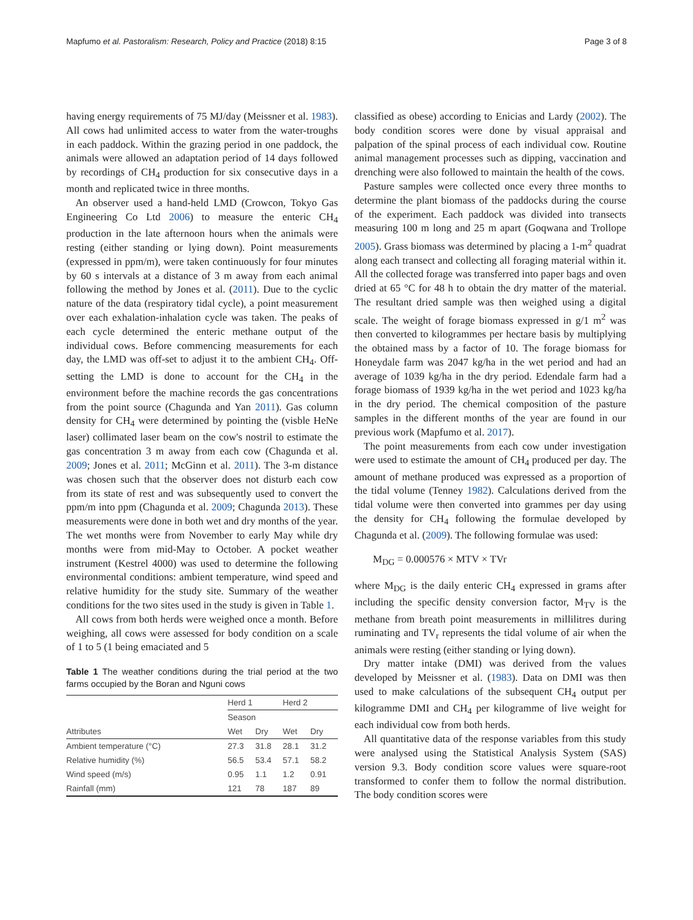Mapfumo et al. Pastoralism: Research, Policy and Practice (2018) 8:15 Page 3 of 8
having energy requirements of 75 MJ/day (Meissner et al. 1983). All cows had unlimited access to water from the water-troughs in each paddock. Within the grazing period in one paddock, the animals were allowed an adaptation period of 14 days followed by recordings of CH<sub>4</sub> production for six consecutive days in a month and replicated twice in three months.
An observer used a hand-held LMD (Crowcon, Tokyo Gas Engineering Co Ltd 2006) to measure the enteric CH<sub>4</sub> production in the late afternoon hours when the animals were resting (either standing or lying down). Point measurements (expressed in ppm/m), were taken continuously for four minutes by 60 s intervals at a distance of 3 m away from each animal following the method by Jones et al. (2011). Due to the cyclic nature of the data (respiratory tidal cycle), a point measurement over each exhalation-inhalation cycle was taken. The peaks of each cycle determined the enteric methane output of the individual cows. Before commencing measurements for each day, the LMD was off-set to adjust it to the ambient CH<sub>4</sub>. Off-setting the LMD is done to account for the CH<sub>4</sub> in the environment before the machine records the gas concentrations from the point source (Chagunda and Yan 2011). Gas column density for CH<sub>4</sub> were determined by pointing the (visble HeNe laser) collimated laser beam on the cow's nostril to estimate the gas concentration 3 m away from each cow (Chagunda et al. 2009; Jones et al. 2011; McGinn et al. 2011). The 3-m distance was chosen such that the observer does not disturb each cow from its state of rest and was subsequently used to convert the ppm/m into ppm (Chagunda et al. 2009; Chagunda 2013). These measurements were done in both wet and dry months of the year. The wet months were from November to early May while dry months were from mid-May to October. A pocket weather instrument (Kestrel 4000) was used to determine the following environmental conditions: ambient temperature, wind speed and relative humidity for the study site. Summary of the weather conditions for the two sites used in the study is given in Table 1.
All cows from both herds were weighed once a month. Before weighing, all cows were assessed for body condition on a scale of 1 to 5 (1 being emaciated and 5
Table 1 The weather conditions during the trial period at the two farms occupied by the Boran and Nguni cows
| | Herd 1 | | Herd 2 | |
| --- | --- | --- | --- | --- |
| | Season | | | |
| Attributes | Wet | Dry | Wet | Dry |
| Ambient temperature (°C) | 27.3 | 31.8 | 28.1 | 31.2 |
| Relative humidity (%) | 56.5 | 53.4 | 57.1 | 58.2 |
| Wind speed (m/s) | 0.95 | 1.1 | 1.2 | 0.91 |
| Rainfall (mm) | 121 | 78 | 187 | 89 |
classified as obese) according to Enicias and Lardy (2002). The body condition scores were done by visual appraisal and palpation of the spinal process of each individual cow. Routine animal management processes such as dipping, vaccination and drenching were also followed to maintain the health of the cows.
Pasture samples were collected once every three months to determine the plant biomass of the paddocks during the course of the experiment. Each paddock was divided into transects measuring 100 m long and 25 m apart (Goqwana and Trollope 2005). Grass biomass was determined by placing a 1-m<sup>2</sup> quadrat along each transect and collecting all foraging material within it. All the collected forage was transferred into paper bags and oven dried at 65 °C for 48 h to obtain the dry matter of the material. The resultant dried sample was then weighed using a digital scale. The weight of forage biomass expressed in g/1 m<sup>2</sup> was then converted to kilogrammes per hectare basis by multiplying the obtained mass by a factor of 10. The forage biomass for Honeydale farm was 2047 kg/ha in the wet period and had an average of 1039 kg/ha in the dry period. Edendale farm had a forage biomass of 1939 kg/ha in the wet period and 1023 kg/ha in the dry period. The chemical composition of the pasture samples in the different months of the year are found in our previous work (Mapfumo et al. 2017).
The point measurements from each cow under investigation were used to estimate the amount of CH<sub>4</sub> produced per day. The amount of methane produced was expressed as a proportion of the tidal volume (Tenney 1982). Calculations derived from the tidal volume were then converted into grammes per day using the density for CH<sub>4</sub> following the formulae developed by Chagunda et al. (2009). The following formulae was used:
M<sub>DG</sub> = 0.000576 × MTV × TVr
where M<sub>DG</sub> is the daily enteric CH<sub>4</sub> expressed in grams after including the specific density conversion factor, M<sub>TV</sub> is the methane from breath point measurements in millilitres during ruminating and TV<sub>r</sub> represents the tidal volume of air when the animals were resting (either standing or lying down).
Dry matter intake (DMI) was derived from the values developed by Meissner et al. (1983). Data on DMI was then used to make calculations of the subsequent CH<sub>4</sub> output per kilogramme DMI and CH<sub>4</sub> per kilogramme of live weight for each individual cow from both herds.
All quantitative data of the response variables from this study were analysed using the Statistical Analysis System (SAS) version 9.3. Body condition score values were square-root transformed to confer them to follow the normal distribution. The body condition scores were